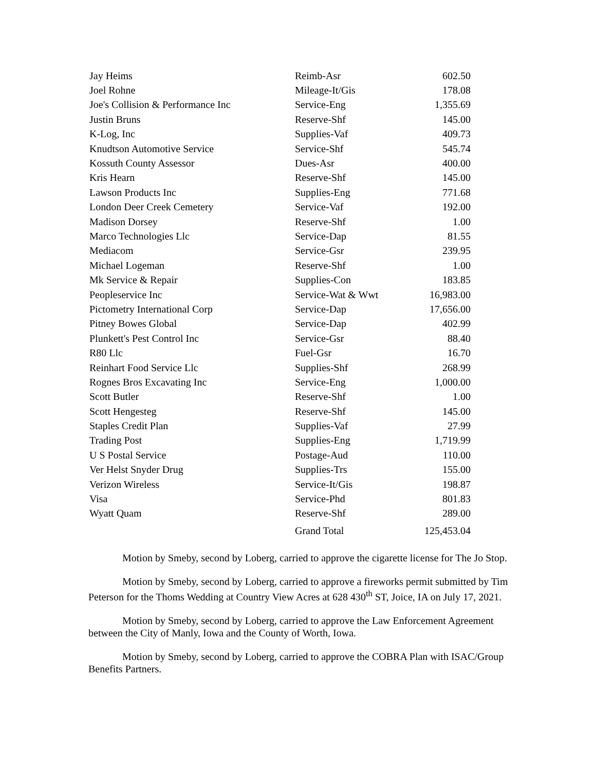| Jay Heims | Reimb-Asr | 602.50 |
| Joel Rohne | Mileage-It/Gis | 178.08 |
| Joe's Collision & Performance Inc | Service-Eng | 1,355.69 |
| Justin Bruns | Reserve-Shf | 145.00 |
| K-Log, Inc | Supplies-Vaf | 409.73 |
| Knudtson Automotive Service | Service-Shf | 545.74 |
| Kossuth County Assessor | Dues-Asr | 400.00 |
| Kris Hearn | Reserve-Shf | 145.00 |
| Lawson Products Inc | Supplies-Eng | 771.68 |
| London Deer Creek Cemetery | Service-Vaf | 192.00 |
| Madison Dorsey | Reserve-Shf | 1.00 |
| Marco Technologies Llc | Service-Dap | 81.55 |
| Mediacom | Service-Gsr | 239.95 |
| Michael Logeman | Reserve-Shf | 1.00 |
| Mk Service & Repair | Supplies-Con | 183.85 |
| Peopleservice Inc | Service-Wat & Wwt | 16,983.00 |
| Pictometry International Corp | Service-Dap | 17,656.00 |
| Pitney Bowes Global | Service-Dap | 402.99 |
| Plunkett's Pest Control Inc | Service-Gsr | 88.40 |
| R80 Llc | Fuel-Gsr | 16.70 |
| Reinhart Food Service Llc | Supplies-Shf | 268.99 |
| Rognes Bros Excavating Inc | Service-Eng | 1,000.00 |
| Scott Butler | Reserve-Shf | 1.00 |
| Scott Hengesteg | Reserve-Shf | 145.00 |
| Staples Credit Plan | Supplies-Vaf | 27.99 |
| Trading Post | Supplies-Eng | 1,719.99 |
| U S Postal Service | Postage-Aud | 110.00 |
| Ver Helst Snyder Drug | Supplies-Trs | 155.00 |
| Verizon Wireless | Service-It/Gis | 198.87 |
| Visa | Service-Phd | 801.83 |
| Wyatt Quam | Reserve-Shf | 289.00 |
| | Grand Total | 125,453.04 |
Motion by Smeby, second by Loberg, carried to approve the cigarette license for The Jo Stop.
Motion by Smeby, second by Loberg, carried to approve a fireworks permit submitted by Tim Peterson for the Thoms Wedding at Country View Acres at 628 430<sup>th</sup> ST, Joice, IA on July 17, 2021.
Motion by Smeby, second by Loberg, carried to approve the Law Enforcement Agreement between the City of Manly, Iowa and the County of Worth, Iowa.
Motion by Smeby, second by Loberg, carried to approve the COBRA Plan with ISAC/Group Benefits Partners.